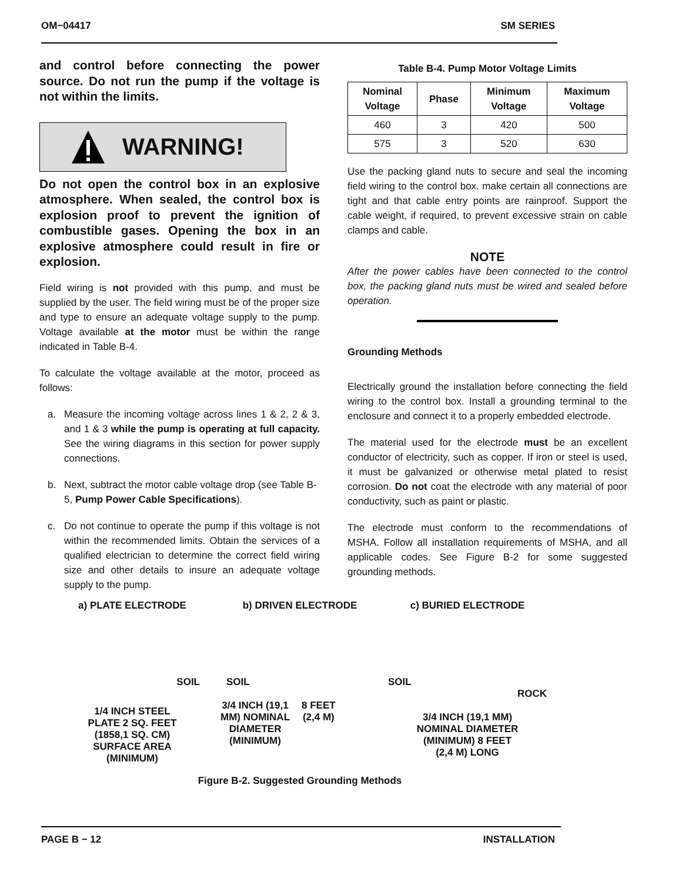OM−04417 SM SERIES
and control before connecting the power source. Do not run the pump if the voltage is not within the limits.
WARNING!
Do not open the control box in an explosive atmosphere. When sealed, the control box is explosion proof to prevent the ignition of combustible gases. Opening the box in an explosive atmosphere could result in fire or explosion.
Field wiring is not provided with this pump, and must be supplied by the user. The field wiring must be of the proper size and type to ensure an adequate voltage supply to the pump. Voltage available at the motor must be within the range indicated in Table B-4.
To calculate the voltage available at the motor, proceed as follows:
a. Measure the incoming voltage across lines 1 & 2, 2 & 3, and 1 & 3 while the pump is operating at full capacity. See the wiring diagrams in this section for power supply connections.
b. Next, subtract the motor cable voltage drop (see Table B-5, Pump Power Cable Specifications).
c. Do not continue to operate the pump if this voltage is not within the recommended limits. Obtain the services of a qualified electrician to determine the correct field wiring size and other details to insure an adequate voltage supply to the pump.
Table B-4. Pump Motor Voltage Limits
| Nominal Voltage | Phase | Minimum Voltage | Maximum Voltage |
| --- | --- | --- | --- |
| 460 | 3 | 420 | 500 |
| 575 | 3 | 520 | 630 |
Use the packing gland nuts to secure and seal the incoming field wiring to the control box. make certain all connections are tight and that cable entry points are rainproof. Support the cable weight, if required, to prevent excessive strain on cable clamps and cable.
NOTE
After the power cables have been connected to the control box, the packing gland nuts must be wired and sealed before operation.
Grounding Methods
Electrically ground the installation before connecting the field wiring to the control box. Install a grounding terminal to the enclosure and connect it to a properly embedded electrode.
The material used for the electrode must be an excellent conductor of electricity, such as copper. If iron or steel is used, it must be galvanized or otherwise metal plated to resist corrosion. Do not coat the electrode with any material of poor conductivity, such as paint or plastic.
The electrode must conform to the recommendations of MSHA. Follow all installation requirements of MSHA, and all applicable codes. See Figure B-2 for some suggested grounding methods.
a) PLATE ELECTRODE b) DRIVEN ELECTRODE c) BURIED ELECTRODE
SOIL
1/4 INCH STEEL
PLATE 2 SQ. FEET
(1858,1 SQ. CM)
SURFACE AREA
(MINIMUM)
SOIL
3/4 INCH (19,1
MM) NOMINAL
DIAMETER
(MINIMUM)
8 FEET
(2,4 M)
SOIL
ROCK
3/4 INCH (19,1 MM)
NOMINAL DIAMETER
(MINIMUM) 8 FEET
(2,4 M) LONG
Figure B-2. Suggested Grounding Methods
PAGE B − 12 INSTALLATION